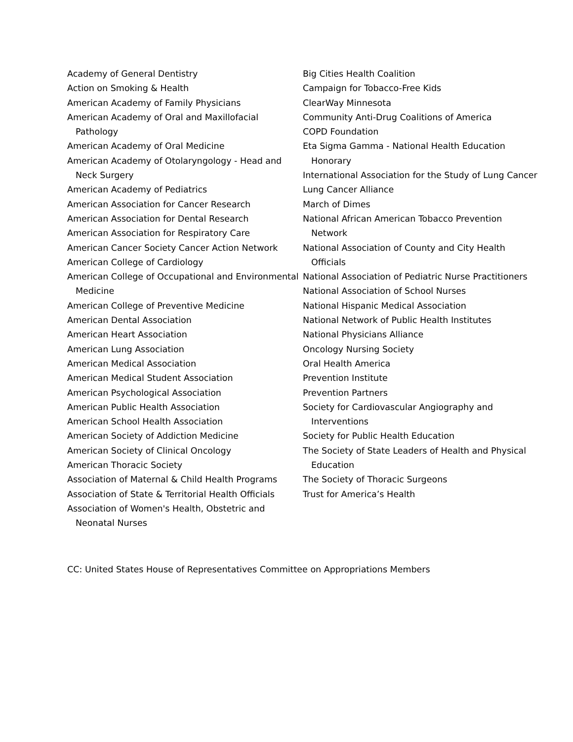Academy of General Dentistry
Action on Smoking & Health
American Academy of Family Physicians
American Academy of Oral and Maxillofacial Pathology
American Academy of Oral Medicine
American Academy of Otolaryngology - Head and Neck Surgery
American Academy of Pediatrics
American Association for Cancer Research
American Association for Dental Research
American Association for Respiratory Care
American Cancer Society Cancer Action Network
American College of Cardiology
American College of Occupational and Environmental Medicine
American College of Preventive Medicine
American Dental Association
American Heart Association
American Lung Association
American Medical Association
American Medical Student Association
American Psychological Association
American Public Health Association
American School Health Association
American Society of Addiction Medicine
American Society of Clinical Oncology
American Thoracic Society
Association of Maternal & Child Health Programs
Association of State & Territorial Health Officials
Association of Women's Health, Obstetric and Neonatal Nurses
Big Cities Health Coalition
Campaign for Tobacco-Free Kids
ClearWay Minnesota
Community Anti-Drug Coalitions of America
COPD Foundation
Eta Sigma Gamma - National Health Education Honorary
International Association for the Study of Lung Cancer
Lung Cancer Alliance
March of Dimes
National African American Tobacco Prevention Network
National Association of County and City Health Officials
National Association of Pediatric Nurse Practitioners
National Association of School Nurses
National Hispanic Medical Association
National Network of Public Health Institutes
National Physicians Alliance
Oncology Nursing Society
Oral Health America
Prevention Institute
Prevention Partners
Society for Cardiovascular Angiography and Interventions
Society for Public Health Education
The Society of State Leaders of Health and Physical Education
The Society of Thoracic Surgeons
Trust for America’s Health
CC: United States House of Representatives Committee on Appropriations Members